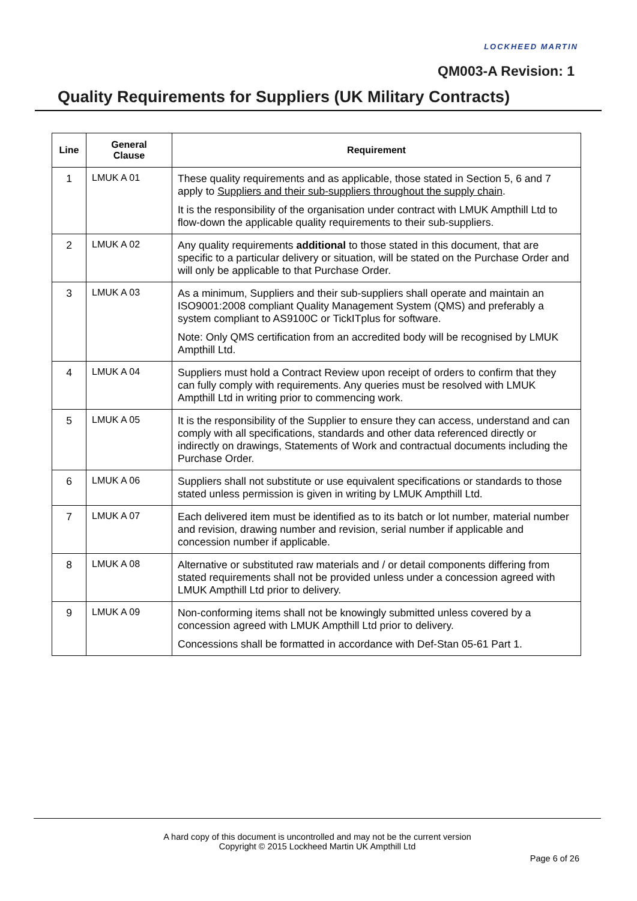LOCKHEED MARTIN
QM003-A Revision: 1
Quality Requirements for Suppliers (UK Military Contracts)
| Line | General Clause | Requirement |
| --- | --- | --- |
| 1 | LMUK A 01 | These quality requirements and as applicable, those stated in Section 5, 6 and 7 apply to Suppliers and their sub-suppliers throughout the supply chain . It is the responsibility of the organisation under contract with LMUK Ampthill Ltd to flow-down the applicable quality requirements to their sub-suppliers. |
| 2 | LMUK A 02 | Any quality requirements additional to those stated in this document, that are specific to a particular delivery or situation, will be stated on the Purchase Order and will only be applicable to that Purchase Order. |
| 3 | LMUK A 03 | As a minimum, Suppliers and their sub-suppliers shall operate and maintain an ISO9001:2008 compliant Quality Management System (QMS) and preferably a system compliant to AS9100C or TickITplus for software. Note: Only QMS certification from an accredited body will be recognised by LMUK Ampthill Ltd. |
| 4 | LMUK A 04 | Suppliers must hold a Contract Review upon receipt of orders to confirm that they can fully comply with requirements. Any queries must be resolved with LMUK Ampthill Ltd in writing prior to commencing work. |
| 5 | LMUK A 05 | It is the responsibility of the Supplier to ensure they can access, understand and can comply with all specifications, standards and other data referenced directly or indirectly on drawings, Statements of Work and contractual documents including the Purchase Order. |
| 6 | LMUK A 06 | Suppliers shall not substitute or use equivalent specifications or standards to those stated unless permission is given in writing by LMUK Ampthill Ltd. |
| 7 | LMUK A 07 | Each delivered item must be identified as to its batch or lot number, material number and revision, drawing number and revision, serial number if applicable and concession number if applicable. |
| 8 | LMUK A 08 | Alternative or substituted raw materials and / or detail components differing from stated requirements shall not be provided unless under a concession agreed with LMUK Ampthill Ltd prior to delivery. |
| 9 | LMUK A 09 | Non-conforming items shall not be knowingly submitted unless covered by a concession agreed with LMUK Ampthill Ltd prior to delivery. Concessions shall be formatted in accordance with Def-Stan 05-61 Part 1. |
A hard copy of this document is uncontrolled and may not be the current version
Copyright © 2015 Lockheed Martin UK Ampthill Ltd
Page 6 of 26